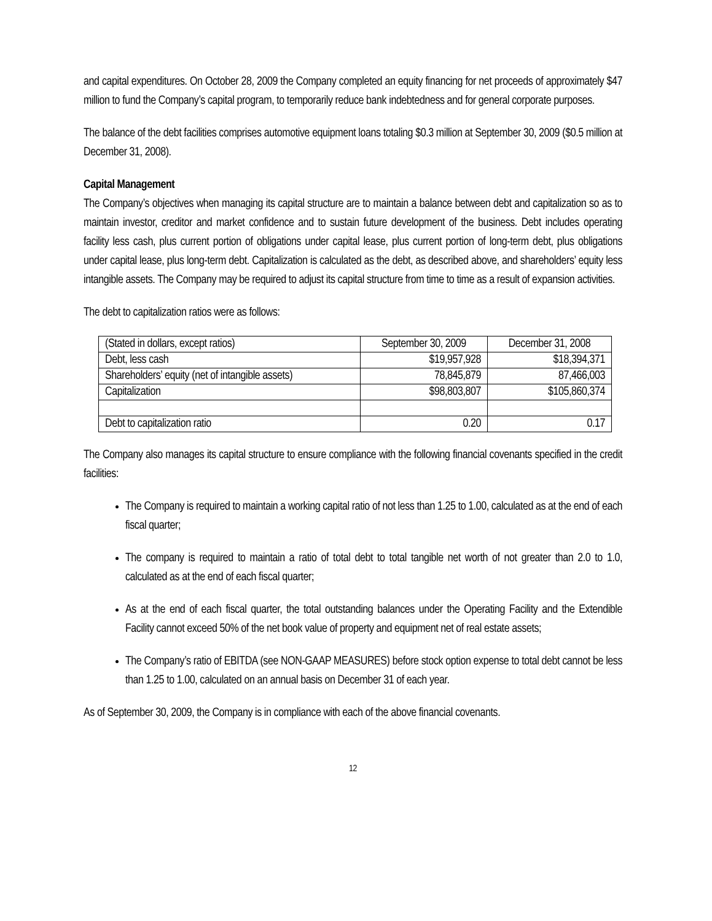and capital expenditures. On October 28, 2009 the Company completed an equity financing for net proceeds of approximately $47 million to fund the Company’s capital program, to temporarily reduce bank indebtedness and for general corporate purposes.
The balance of the debt facilities comprises automotive equipment loans totaling $0.3 million at September 30, 2009 ($0.5 million at December 31, 2008).
Capital Management
The Company’s objectives when managing its capital structure are to maintain a balance between debt and capitalization so as to maintain investor, creditor and market confidence and to sustain future development of the business. Debt includes operating facility less cash, plus current portion of obligations under capital lease, plus current portion of long-term debt, plus obligations under capital lease, plus long-term debt. Capitalization is calculated as the debt, as described above, and shareholders’ equity less intangible assets. The Company may be required to adjust its capital structure from time to time as a result of expansion activities.
The debt to capitalization ratios were as follows:
| (Stated in dollars, except ratios) | September 30, 2009 | December 31, 2008 |
| Debt, less cash | $19,957,928 | $18,394,371 |
| Shareholders’ equity (net of intangible assets) | 78,845,879 | 87,466,003 |
| Capitalization | $98,803,807 | $105,860,374 |
| Debt to capitalization ratio | 0.20 | 0.17 |
The Company also manages its capital structure to ensure compliance with the following financial covenants specified in the credit facilities:
The Company is required to maintain a working capital ratio of not less than 1.25 to 1.00, calculated as at the end of each fiscal quarter;
The company is required to maintain a ratio of total debt to total tangible net worth of not greater than 2.0 to 1.0, calculated as at the end of each fiscal quarter;
As at the end of each fiscal quarter, the total outstanding balances under the Operating Facility and the Extendible Facility cannot exceed 50% of the net book value of property and equipment net of real estate assets;
The Company’s ratio of EBITDA (see NON-GAAP MEASURES) before stock option expense to total debt cannot be less than 1.25 to 1.00, calculated on an annual basis on December 31 of each year.
As of September 30, 2009, the Company is in compliance with each of the above financial covenants.
12